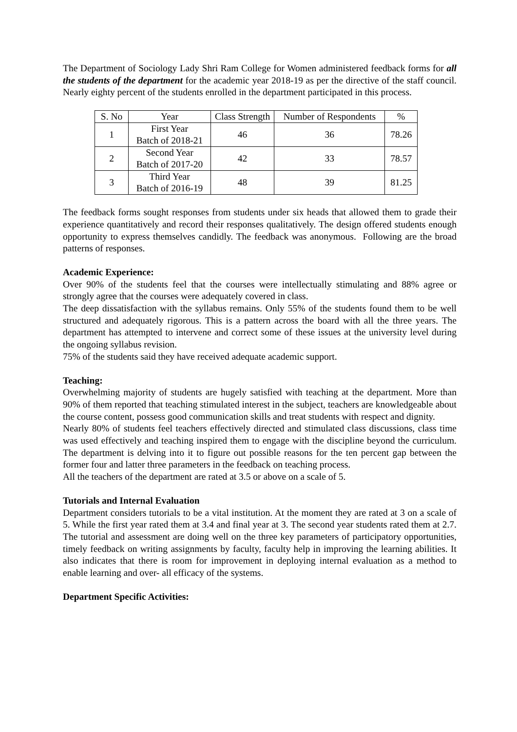The Department of Sociology Lady Shri Ram College for Women administered feedback forms for all the students of the department for the academic year 2018-19 as per the directive of the staff council. Nearly eighty percent of the students enrolled in the department participated in this process.
| S. No | Year | Class Strength | Number of Respondents | % |
| --- | --- | --- | --- | --- |
| 1 | First Year Batch of 2018-21 | 46 | 36 | 78.26 |
| 2 | Second Year Batch of 2017-20 | 42 | 33 | 78.57 |
| 3 | Third Year Batch of 2016-19 | 48 | 39 | 81.25 |
The feedback forms sought responses from students under six heads that allowed them to grade their experience quantitatively and record their responses qualitatively. The design offered students enough opportunity to express themselves candidly. The feedback was anonymous. Following are the broad patterns of responses.
Academic Experience:
Over 90% of the students feel that the courses were intellectually stimulating and 88% agree or strongly agree that the courses were adequately covered in class.
The deep dissatisfaction with the syllabus remains. Only 55% of the students found them to be well structured and adequately rigorous. This is a pattern across the board with all the three years. The department has attempted to intervene and correct some of these issues at the university level during the ongoing syllabus revision.
75% of the students said they have received adequate academic support.
Teaching:
Overwhelming majority of students are hugely satisfied with teaching at the department. More than 90% of them reported that teaching stimulated interest in the subject, teachers are knowledgeable about the course content, possess good communication skills and treat students with respect and dignity.
Nearly 80% of students feel teachers effectively directed and stimulated class discussions, class time was used effectively and teaching inspired them to engage with the discipline beyond the curriculum. The department is delving into it to figure out possible reasons for the ten percent gap between the former four and latter three parameters in the feedback on teaching process.
All the teachers of the department are rated at 3.5 or above on a scale of 5.
Tutorials and Internal Evaluation
Department considers tutorials to be a vital institution. At the moment they are rated at 3 on a scale of 5. While the first year rated them at 3.4 and final year at 3. The second year students rated them at 2.7. The tutorial and assessment are doing well on the three key parameters of participatory opportunities, timely feedback on writing assignments by faculty, faculty help in improving the learning abilities. It also indicates that there is room for improvement in deploying internal evaluation as a method to enable learning and over- all efficacy of the systems.
Department Specific Activities: